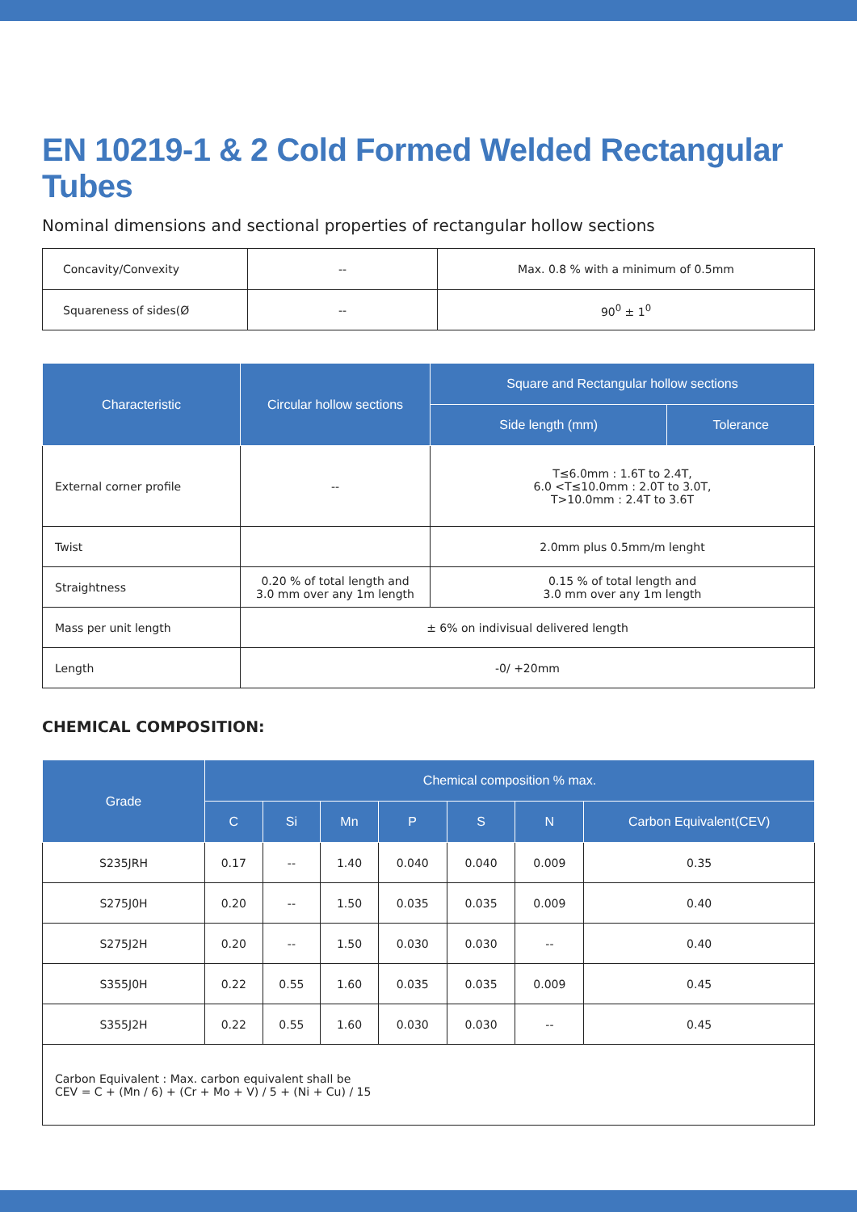EN 10219-1 & 2 Cold Formed Welded Rectangular Tubes
Nominal dimensions and sectional properties of rectangular hollow sections
| Concavity/Convexity | -- | Max. 0.8 % with a minimum of 0.5mm |
| Squareness of sides(Ø | -- | 90<sup>0</sup> ± 1<sup>0</sup> |
| Characteristic | Circular hollow sections | Square and Rectangular hollow sections | |
| --- | --- | --- | --- |
| | | Side length (mm) | Tolerance |
| External corner profile | -- | T≤6.0mm : 1.6T to 2.4T, 6.0 <T≤10.0mm : 2.0T to 3.0T, T>10.0mm : 2.4T to 3.6T | |
| Twist | | 2.0mm plus 0.5mm/m lenght | |
| Straightness | 0.20 % of total length and 3.0 mm over any 1m length | 0.15 % of total length and 3.0 mm over any 1m length | |
| Mass per unit length | ± 6% on indivisual delivered length | | |
| Length | -0/ +20mm | | |
CHEMICAL COMPOSITION:
| Grade | Chemical composition % max. | | | | | | |
| --- | --- | --- | --- | --- | --- | --- | --- |
| | C | Si | Mn | P | S | N | Carbon Equivalent(CEV) |
| S235JRH | 0.17 | -- | 1.40 | 0.040 | 0.040 | 0.009 | 0.35 |
| S275J0H | 0.20 | -- | 1.50 | 0.035 | 0.035 | 0.009 | 0.40 |
| S275J2H | 0.20 | -- | 1.50 | 0.030 | 0.030 | -- | 0.40 |
| S355J0H | 0.22 | 0.55 | 1.60 | 0.035 | 0.035 | 0.009 | 0.45 |
| S355J2H | 0.22 | 0.55 | 1.60 | 0.030 | 0.030 | -- | 0.45 |
| Carbon Equivalent : Max. carbon equivalent shall be CEV = C + (Mn / 6) + (Cr + Mo + V) / 5 + (Ni + Cu) / 15 | | | | | | | |